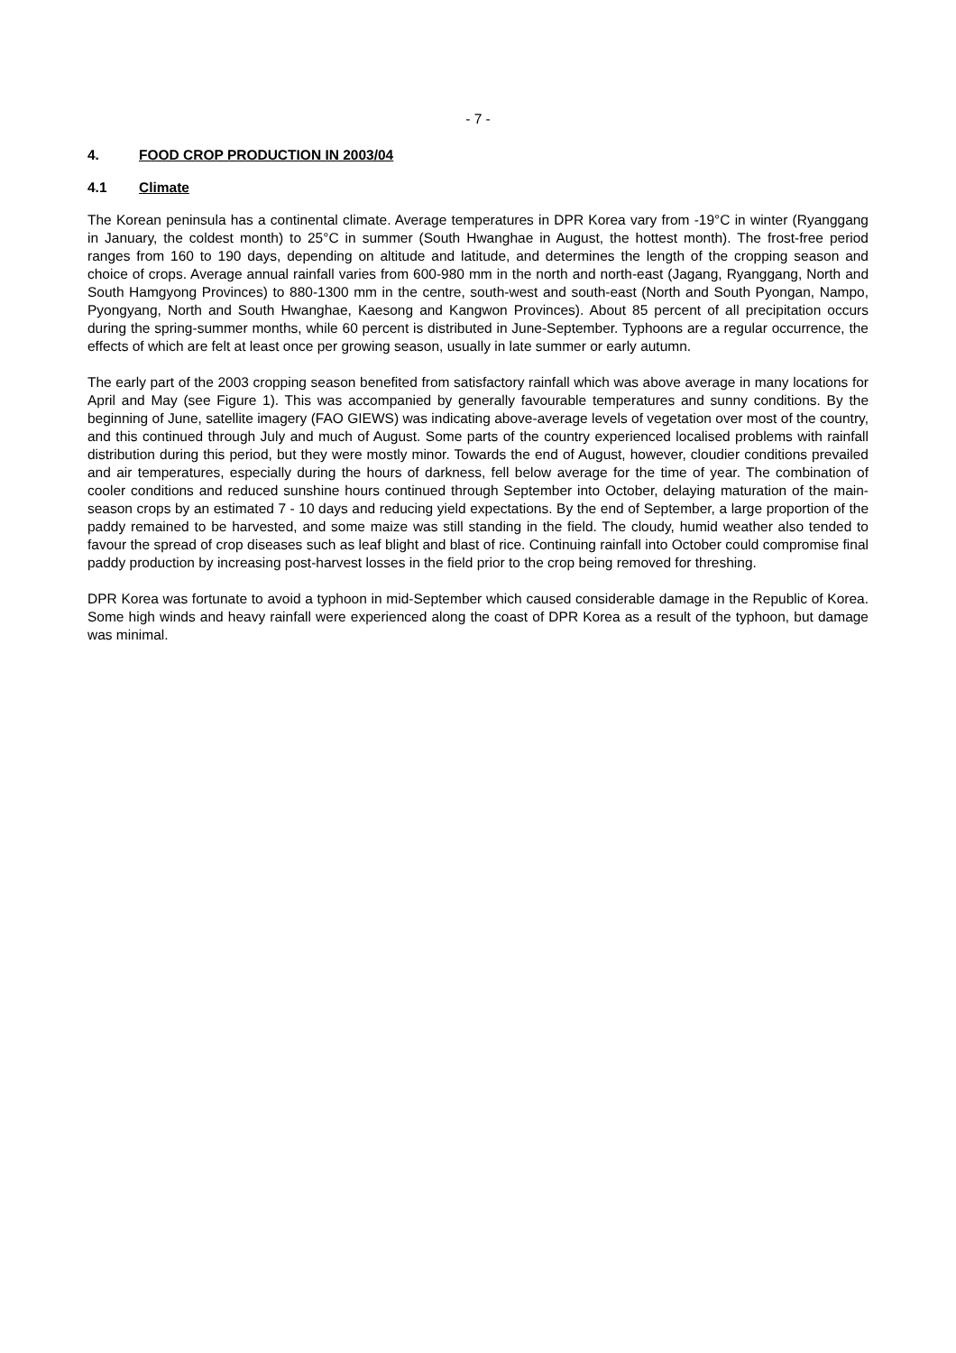- 7 -
4. FOOD CROP PRODUCTION IN 2003/04
4.1 Climate
The Korean peninsula has a continental climate. Average temperatures in DPR Korea vary from -19°C in winter (Ryanggang in January, the coldest month) to 25°C in summer (South Hwanghae in August, the hottest month). The frost-free period ranges from 160 to 190 days, depending on altitude and latitude, and determines the length of the cropping season and choice of crops. Average annual rainfall varies from 600-980 mm in the north and north-east (Jagang, Ryanggang, North and South Hamgyong Provinces) to 880-1300 mm in the centre, south-west and south-east (North and South Pyongan, Nampo, Pyongyang, North and South Hwanghae, Kaesong and Kangwon Provinces). About 85 percent of all precipitation occurs during the spring-summer months, while 60 percent is distributed in June-September. Typhoons are a regular occurrence, the effects of which are felt at least once per growing season, usually in late summer or early autumn.
The early part of the 2003 cropping season benefited from satisfactory rainfall which was above average in many locations for April and May (see Figure 1). This was accompanied by generally favourable temperatures and sunny conditions. By the beginning of June, satellite imagery (FAO GIEWS) was indicating above-average levels of vegetation over most of the country, and this continued through July and much of August. Some parts of the country experienced localised problems with rainfall distribution during this period, but they were mostly minor. Towards the end of August, however, cloudier conditions prevailed and air temperatures, especially during the hours of darkness, fell below average for the time of year. The combination of cooler conditions and reduced sunshine hours continued through September into October, delaying maturation of the main-season crops by an estimated 7 - 10 days and reducing yield expectations. By the end of September, a large proportion of the paddy remained to be harvested, and some maize was still standing in the field. The cloudy, humid weather also tended to favour the spread of crop diseases such as leaf blight and blast of rice. Continuing rainfall into October could compromise final paddy production by increasing post-harvest losses in the field prior to the crop being removed for threshing.
DPR Korea was fortunate to avoid a typhoon in mid-September which caused considerable damage in the Republic of Korea. Some high winds and heavy rainfall were experienced along the coast of DPR Korea as a result of the typhoon, but damage was minimal.